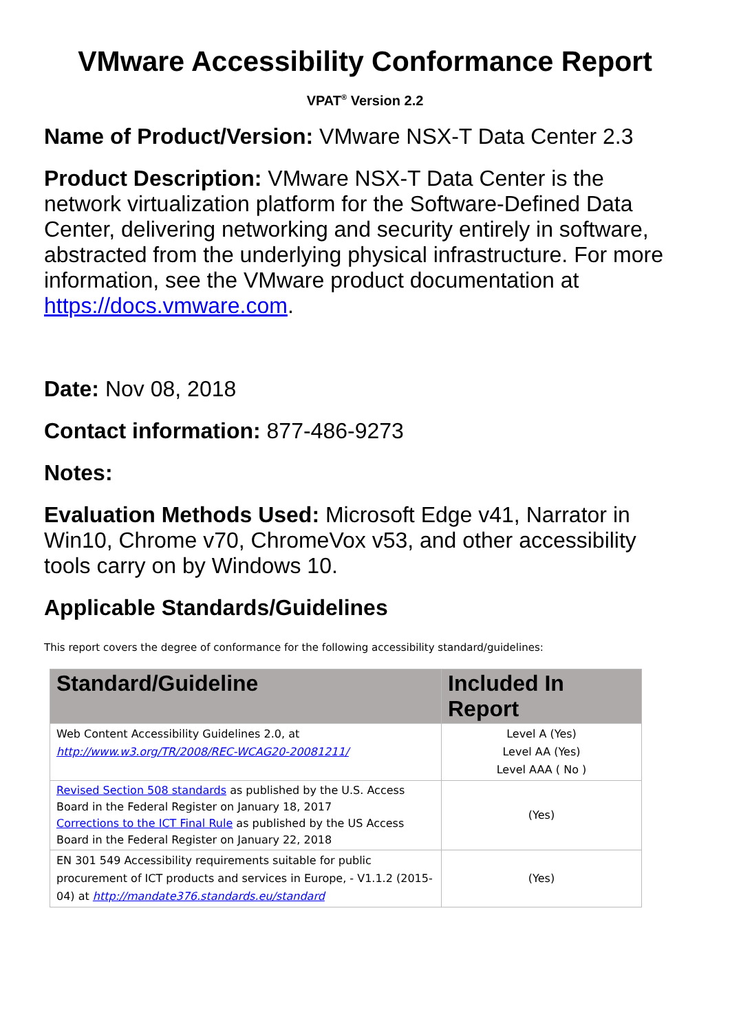VMware Accessibility Conformance Report
VPAT<sup>®</sup> Version 2.2
Name of Product/Version: VMware NSX-T Data Center 2.3
Product Description: VMware NSX-T Data Center is the network virtualization platform for the Software-Defined Data Center, delivering networking and security entirely in software, abstracted from the underlying physical infrastructure. For more information, see the VMware product documentation at https://docs.vmware.com.
Date: Nov 08, 2018
Contact information: 877-486-9273
Notes:
Evaluation Methods Used: Microsoft Edge v41, Narrator in Win10, Chrome v70, ChromeVox v53, and other accessibility tools carry on by Windows 10.
Applicable Standards/Guidelines
This report covers the degree of conformance for the following accessibility standard/guidelines:
| Standard/Guideline | Included In Report |
| --- | --- |
| Web Content Accessibility Guidelines 2.0, at http://www.w3.org/TR/2008/REC-WCAG20-20081211/ | Level A (Yes) Level AA (Yes) Level AAA ( No ) |
| Revised Section 508 standards as published by the U.S. Access Board in the Federal Register on January 18, 2017 Corrections to the ICT Final Rule as published by the US Access Board in the Federal Register on January 22, 2018 | (Yes) |
| EN 301 549 Accessibility requirements suitable for public procurement of ICT products and services in Europe, - V1.1.2 (2015-04) at http://mandate376.standards.eu/standard | (Yes) |